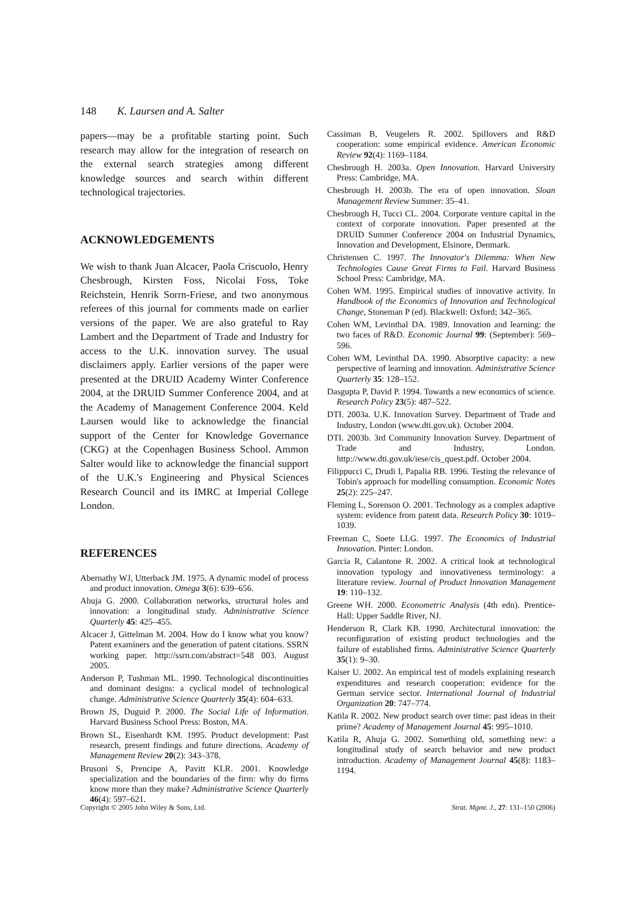148 K. Laursen and A. Salter
papers—may be a profitable starting point. Such research may allow for the integration of research on the external search strategies among different knowledge sources and search within different technological trajectories.
ACKNOWLEDGEMENTS
We wish to thank Juan Alcacer, Paola Criscuolo, Henry Chesbrough, Kirsten Foss, Nicolai Foss, Toke Reichstein, Henrik Sorrn-Friese, and two anonymous referees of this journal for comments made on earlier versions of the paper. We are also grateful to Ray Lambert and the Department of Trade and Industry for access to the U.K. innovation survey. The usual disclaimers apply. Earlier versions of the paper were presented at the DRUID Academy Winter Conference 2004, at the DRUID Summer Conference 2004, and at the Academy of Management Conference 2004. Keld Laursen would like to acknowledge the financial support of the Center for Knowledge Governance (CKG) at the Copenhagen Business School. Ammon Salter would like to acknowledge the financial support of the U.K.'s Engineering and Physical Sciences Research Council and its IMRC at Imperial College London.
REFERENCES
Abernathy WJ, Utterback JM. 1975. A dynamic model of process and product innovation. Omega 3(6): 639–656.
Ahuja G. 2000. Collaboration networks, structural holes and innovation: a longitudinal study. Administrative Science Quarterly 45: 425–455.
Alcacer J, Gittelman M. 2004. How do I know what you know? Patent examiners and the generation of patent citations. SSRN working paper. http://ssrn.com/abstract=548 003. August 2005.
Anderson P, Tushman ML. 1990. Technological discontinuities and dominant designs: a cyclical model of technological change. Administrative Science Quarterly 35(4): 604–633.
Brown JS, Duguid P. 2000. The Social Life of Information. Harvard Business School Press: Boston, MA.
Brown SL, Eisenhardt KM. 1995. Product development: Past research, present findings and future directions. Academy of Management Review 20(2): 343–378.
Brusoni S, Prencipe A, Pavitt KLR. 2001. Knowledge specialization and the boundaries of the firm: why do firms know more than they make? Administrative Science Quarterly 46(4): 597–621.
Cassiman B, Veugelers R. 2002. Spillovers and R&D cooperation: some empirical evidence. American Economic Review 92(4): 1169–1184.
Chesbrough H. 2003a. Open Innovation. Harvard University Press: Cambridge, MA.
Chesbrough H. 2003b. The era of open innovation. Sloan Management Review Summer: 35–41.
Chesbrough H, Tucci CL. 2004. Corporate venture capital in the context of corporate innovation. Paper presented at the DRUID Summer Conference 2004 on Industrial Dynamics, Innovation and Development, Elsinore, Denmark.
Christensen C. 1997. The Innovator's Dilemma: When New Technologies Cause Great Firms to Fail. Harvard Business School Press: Cambridge, MA.
Cohen WM. 1995. Empirical studies of innovative activity. In Handbook of the Economics of Innovation and Technological Change, Stoneman P (ed). Blackwell: Oxford; 342–365.
Cohen WM, Levinthal DA. 1989. Innovation and learning: the two faces of R&D. Economic Journal 99: (September): 569–596.
Cohen WM, Levinthal DA. 1990. Absorptive capacity: a new perspective of learning and innovation. Administrative Science Quarterly 35: 128–152.
Dasgupta P, David P. 1994. Towards a new economics of science. Research Policy 23(5): 487–522.
DTI. 2003a. U.K. Innovation Survey. Department of Trade and Industry, London (www.dti.gov.uk). October 2004.
DTI. 2003b. 3rd Community Innovation Survey. Department of Trade and Industry, London. http://www.dti.gov.uk/iese/cis_quest.pdf. October 2004.
Filippucci C, Drudi I, Papalia RB. 1996. Testing the relevance of Tobin's approach for modelling consumption. Economic Notes 25(2): 225–247.
Fleming L, Sorenson O. 2001. Technology as a complex adaptive system: evidence from patent data. Research Policy 30: 1019–1039.
Freeman C, Soete LLG. 1997. The Economics of Industrial Innovation. Pinter: London.
Garcia R, Calantone R. 2002. A critical look at technological innovation typology and innovativeness terminology: a literature review. Journal of Product Innovation Management 19: 110–132.
Greene WH. 2000. Econometric Analysis (4th edn). Prentice-Hall: Upper Saddle River, NJ.
Henderson R, Clark KB. 1990. Architectural innovation: the reconfiguration of existing product technologies and the failure of established firms. Administrative Science Quarterly 35(1): 9–30.
Kaiser U. 2002. An empirical test of models explaining research expenditures and research cooperation: evidence for the German service sector. International Journal of Industrial Organization 20: 747–774.
Katila R. 2002. New product search over time: past ideas in their prime? Academy of Management Journal 45: 995–1010.
Katila R, Ahuja G. 2002. Something old, something new: a longitudinal study of search behavior and new product introduction. Academy of Management Journal 45(8): 1183–1194.
Copyright © 2005 John Wiley & Sons, Ltd. Strat. Mgmt. J., 27: 131–150 (2006)